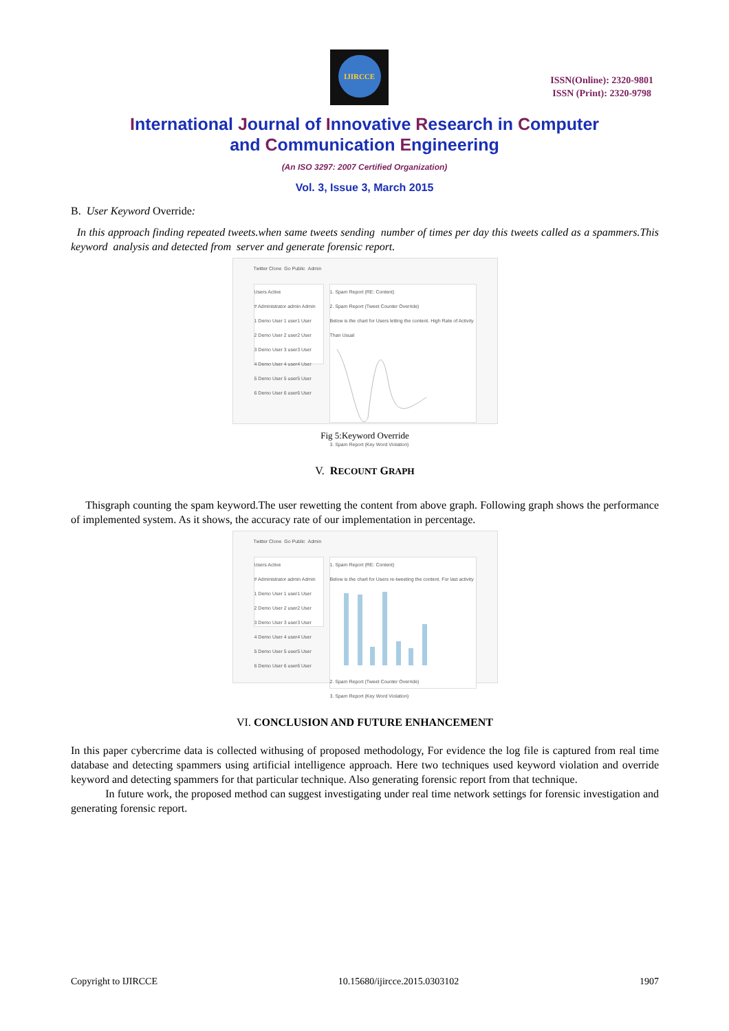IJIRCCE
ISSN(Online): 2320-9801
ISSN (Print): 2320-9798
International Journal of Innovative Research in Computer
and Communication Engineering
(An ISO 3297: 2007 Certified Organization)
Vol. 3, Issue 3, March 2015
B. User Keyword Override:
In this approach finding repeated tweets.when same tweets sending number of times per day this tweets called as a spammers.This keyword analysis and detected from server and generate forensic report.
Twitter Clone Go Public Admin
Users Active
# Administrator admin Admin
1 Demo User 1 user1 User
2 Demo User 2 user2 User
3 Demo User 3 user3 User
4 Demo User 4 user4 User
5 Demo User 5 user5 User
6 Demo User 6 user6 User
1. Spam Report (RE: Content)
2. Spam Report (Tweet Counter Override)
Below is the chart for Users letting the content. High Rate of Activity Than Usual
3. Spam Report (Key Word Violation)
Fig 5:Keyword Override
V. RECOUNT GRAPH
Thisgraph counting the spam keyword.The user rewetting the content from above graph. Following graph shows the performance of implemented system. As it shows, the accuracy rate of our implementation in percentage.
Twitter Clone Go Public Admin
Users Active
# Administrator admin Admin
1 Demo User 1 user1 User
2 Demo User 2 user2 User
3 Demo User 3 user3 User
4 Demo User 4 user4 User
5 Demo User 5 user5 User
6 Demo User 6 user6 User
1. Spam Report (RE: Content)
Below is the chart for Users re-tweeting the content. For last activity
2. Spam Report (Tweet Counter Override)
3. Spam Report (Key Word Violation)
VI. CONCLUSION AND FUTURE ENHANCEMENT
In this paper cybercrime data is collected withusing of proposed methodology, For evidence the log file is captured from real time database and detecting spammers using artificial intelligence approach. Here two techniques used keyword violation and override keyword and detecting spammers for that particular technique. Also generating forensic report from that technique.
In future work, the proposed method can suggest investigating under real time network settings for forensic investigation and generating forensic report.
Copyright to IJIRCCE 10.15680/ijircce.2015.0303102 1907